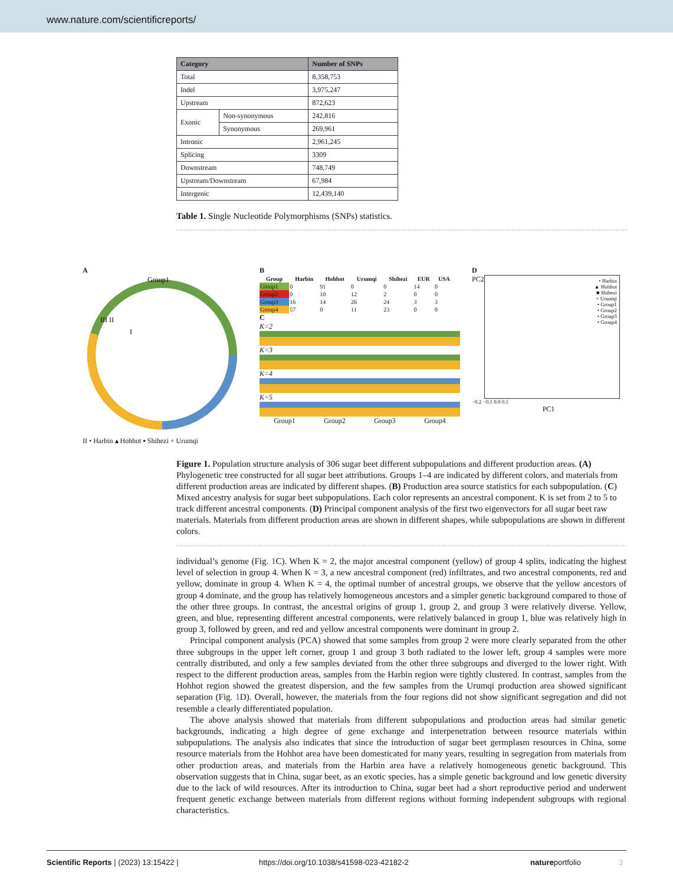www.nature.com/scientificreports/
| Category | | Number of SNPs |
| --- | --- | --- |
| Total | | 8,358,753 |
| Indel | | 3,975,247 |
| Upstream | | 872,623 |
| Exonic | Non-synonymous | 242,816 |
| | Synonymous | 269,961 |
| Intronic | | 2,961,245 |
| Splicing | | 3309 |
| Downstream | | 748,749 |
| Upstream/Downstream | | 67,984 |
| Intergenic | | 12,439,140 |
Table 1. Single Nucleotide Polymorphisms (SNPs) statistics.
A
Group1
III II
I
II • Harbin ▴ Hohhot ▪ Shihezi + Urumqi
B
| Group | Harbin | Hohhot | Urumqi | Shihezi | EUR | USA |
| --- | --- | --- | --- | --- | --- | --- |
| Group1 | 0 | 91 | 0 | 0 | 14 | 0 |
| Group2 | 0 | 10 | 12 | 2 | 0 | 0 |
| Group3 | 16 | 14 | 26 | 24 | 3 | 3 |
| Group4 | 57 | 0 | 11 | 23 | 0 | 0 |
C
K=2
K=3
K=4
K=5
Group1 Group2 Group3 Group4
D
PC2
• Harbin
▲ Hohhot
■ Shihezi
+ Urumqi
• Group1
• Group2
• Group3
• Group4
−0.2 −0.1 0.0 0.1
PC1
Figure 1. Population structure analysis of 306 sugar beet different subpopulations and different production areas. (A) Phylogenetic tree constructed for all sugar beet attributions. Groups 1–4 are indicated by different colors, and materials from different production areas are indicated by different shapes. (B) Production area source statistics for each subpopulation. (C) Mixed ancestry analysis for sugar beet subpopulations. Each color represents an ancestral component. K is set from 2 to 5 to track different ancestral components. (D) Principal component analysis of the first two eigenvectors for all sugar beet raw materials. Materials from different production areas are shown in different shapes, while subpopulations are shown in different colors.
individual’s genome (Fig. 1 C). When K = 2, the major ancestral component (yellow) of group 4 splits, indicating the highest level of selection in group 4. When K = 3, a new ancestral component (red) infiltrates, and two ancestral components, red and yellow, dominate in group 4. When K = 4, the optimal number of ancestral groups, we observe that the yellow ancestors of group 4 dominate, and the group has relatively homogeneous ancestors and a simpler genetic background compared to those of the other three groups. In contrast, the ancestral origins of group 1, group 2, and group 3 were relatively diverse. Yellow, green, and blue, representing different ancestral components, were relatively balanced in group 1, blue was relatively high in group 3, followed by green, and red and yellow ancestral components were dominant in group 2.
Principal component analysis (PCA) showed that some samples from group 2 were more clearly separated from the other three subgroups in the upper left corner, group 1 and group 3 both radiated to the lower left, group 4 samples were more centrally distributed, and only a few samples deviated from the other three subgroups and diverged to the lower right. With respect to the different production areas, samples from the Harbin region were tightly clustered. In contrast, samples from the Hohhot region showed the greatest dispersion, and the few samples from the Urumqi production area showed significant separation (Fig. 1 D). Overall, however, the materials from the four regions did not show significant segregation and did not resemble a clearly differentiated population.
The above analysis showed that materials from different subpopulations and production areas had similar genetic backgrounds, indicating a high degree of gene exchange and interpenetration between resource materials within subpopulations. The analysis also indicates that since the introduction of sugar beet germplasm resources in China, some resource materials from the Hohhot area have been domesticated for many years, resulting in segregation from materials from other production areas, and materials from the Harbin area have a relatively homogeneous genetic background. This observation suggests that in China, sugar beet, as an exotic species, has a simple genetic background and low genetic diversity due to the lack of wild resources. After its introduction to China, sugar beet had a short reproductive period and underwent frequent genetic exchange between materials from different regions without forming independent subgroups with regional characteristics.
Scientific Reports | (2023) 13:15422 | https://doi.org/10.1038/s41598-023-42182-2 natureportfolio 3